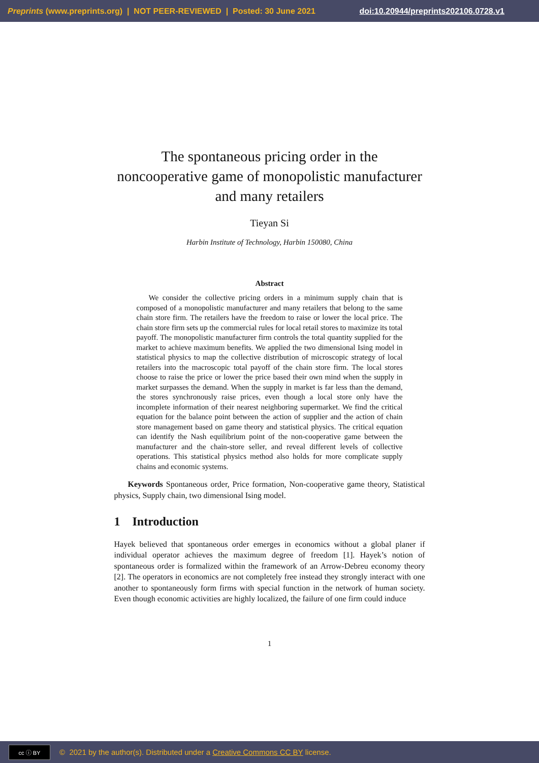Preprints (www.preprints.org) | NOT PEER-REVIEWED | Posted: 30 June 2021 doi:10.20944/preprints202106.0728.v1
The spontaneous pricing order in the noncooperative game of monopolistic manufacturer and many retailers
Tieyan Si
Harbin Institute of Technology, Harbin 150080, China
Abstract
We consider the collective pricing orders in a minimum supply chain that is composed of a monopolistic manufacturer and many retailers that belong to the same chain store firm. The retailers have the freedom to raise or lower the local price. The chain store firm sets up the commercial rules for local retail stores to maximize its total payoff. The monopolistic manufacturer firm controls the total quantity supplied for the market to achieve maximum benefits. We applied the two dimensional Ising model in statistical physics to map the collective distribution of microscopic strategy of local retailers into the macroscopic total payoff of the chain store firm. The local stores choose to raise the price or lower the price based their own mind when the supply in market surpasses the demand. When the supply in market is far less than the demand, the stores synchronously raise prices, even though a local store only have the incomplete information of their nearest neighboring supermarket. We find the critical equation for the balance point between the action of supplier and the action of chain store management based on game theory and statistical physics. The critical equation can identify the Nash equilibrium point of the non-cooperative game between the manufacturer and the chain-store seller, and reveal different levels of collective operations. This statistical physics method also holds for more complicate supply chains and economic systems.
Keywords Spontaneous order, Price formation, Non-cooperative game theory, Statistical physics, Supply chain, two dimensional Ising model.
1 Introduction
Hayek believed that spontaneous order emerges in economics without a global planer if individual operator achieves the maximum degree of freedom [1]. Hayek’s notion of spontaneous order is formalized within the framework of an Arrow-Debreu economy theory [2]. The operators in economics are not completely free instead they strongly interact with one another to spontaneously form firms with special function in the network of human society. Even though economic activities are highly localized, the failure of one firm could induce
1
cc ⓘ BY
© 2021 by the author(s). Distributed under a Creative Commons CC BY license.